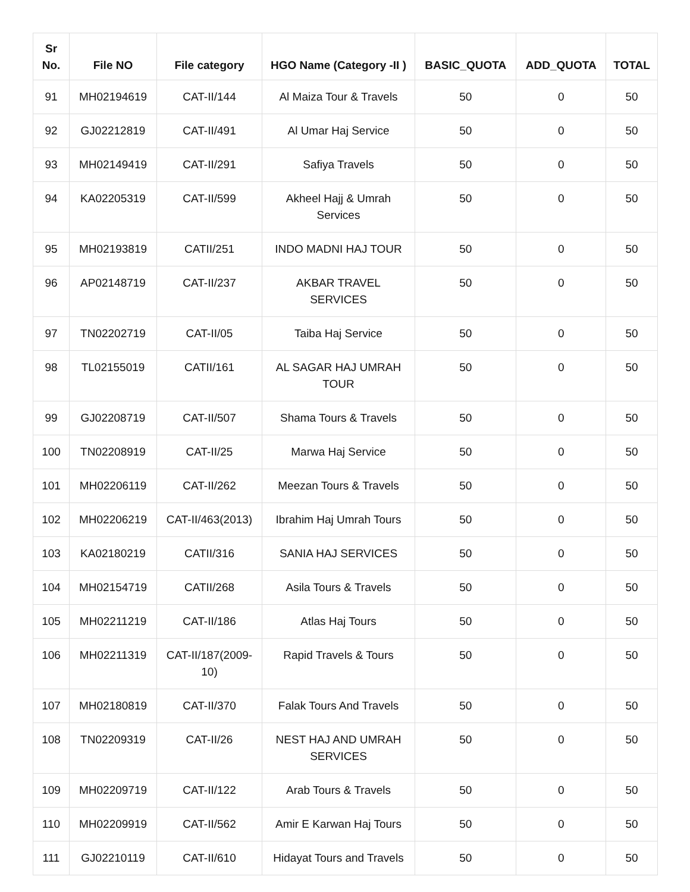| Sr No. | File NO | File category | HGO Name (Category -II ) | BASIC_QUOTA | ADD_QUOTA | TOTAL |
| --- | --- | --- | --- | --- | --- | --- |
| 91 | MH02194619 | CAT-II/144 | Al Maiza Tour & Travels | 50 | 0 | 50 |
| 92 | GJ02212819 | CAT-II/491 | Al Umar Haj Service | 50 | 0 | 50 |
| 93 | MH02149419 | CAT-II/291 | Safiya Travels | 50 | 0 | 50 |
| 94 | KA02205319 | CAT-II/599 | Akheel Hajj & Umrah Services | 50 | 0 | 50 |
| 95 | MH02193819 | CATII/251 | INDO MADNI HAJ TOUR | 50 | 0 | 50 |
| 96 | AP02148719 | CAT-II/237 | AKBAR TRAVEL SERVICES | 50 | 0 | 50 |
| 97 | TN02202719 | CAT-II/05 | Taiba Haj Service | 50 | 0 | 50 |
| 98 | TL02155019 | CATII/161 | AL SAGAR HAJ UMRAH TOUR | 50 | 0 | 50 |
| 99 | GJ02208719 | CAT-II/507 | Shama Tours & Travels | 50 | 0 | 50 |
| 100 | TN02208919 | CAT-II/25 | Marwa Haj Service | 50 | 0 | 50 |
| 101 | MH02206119 | CAT-II/262 | Meezan Tours & Travels | 50 | 0 | 50 |
| 102 | MH02206219 | CAT-II/463(2013) | Ibrahim Haj Umrah Tours | 50 | 0 | 50 |
| 103 | KA02180219 | CATII/316 | SANIA HAJ SERVICES | 50 | 0 | 50 |
| 104 | MH02154719 | CATII/268 | Asila Tours & Travels | 50 | 0 | 50 |
| 105 | MH02211219 | CAT-II/186 | Atlas Haj Tours | 50 | 0 | 50 |
| 106 | MH02211319 | CAT-II/187(2009-10) | Rapid Travels & Tours | 50 | 0 | 50 |
| 107 | MH02180819 | CAT-II/370 | Falak Tours And Travels | 50 | 0 | 50 |
| 108 | TN02209319 | CAT-II/26 | NEST HAJ AND UMRAH SERVICES | 50 | 0 | 50 |
| 109 | MH02209719 | CAT-II/122 | Arab Tours & Travels | 50 | 0 | 50 |
| 110 | MH02209919 | CAT-II/562 | Amir E Karwan Haj Tours | 50 | 0 | 50 |
| 111 | GJ02210119 | CAT-II/610 | Hidayat Tours and Travels | 50 | 0 | 50 |